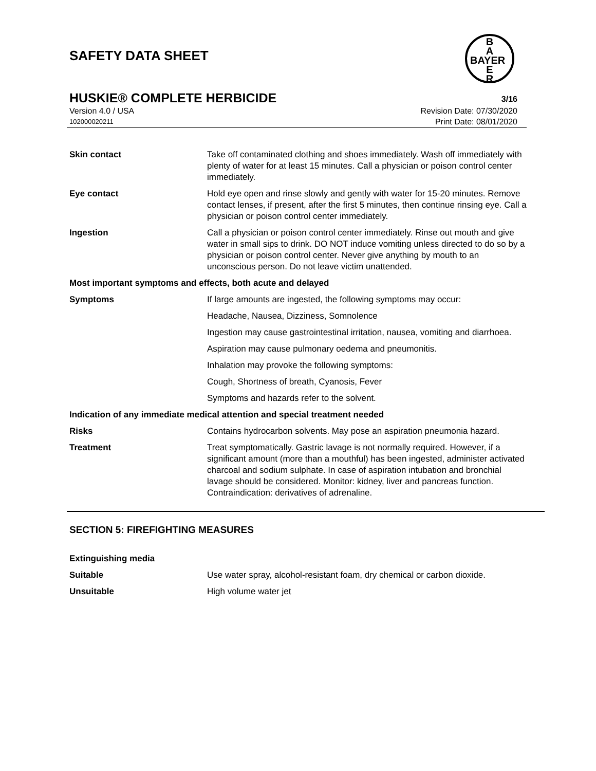SAFETY DATA SHEET
B
A
BAYER
E
R
HUSKIE® COMPLETE HERBICIDE 3/16
Version 4.0 / USA Revision Date: 07/30/2020
102000020211 Print Date: 08/01/2020
Skin contact Take off contaminated clothing and shoes immediately. Wash off immediately with plenty of water for at least 15 minutes. Call a physician or poison control center immediately.
Eye contact Hold eye open and rinse slowly and gently with water for 15-20 minutes. Remove contact lenses, if present, after the first 5 minutes, then continue rinsing eye. Call a physician or poison control center immediately.
Ingestion Call a physician or poison control center immediately. Rinse out mouth and give water in small sips to drink. DO NOT induce vomiting unless directed to do so by a physician or poison control center. Never give anything by mouth to an unconscious person. Do not leave victim unattended.
Most important symptoms and effects, both acute and delayed
Symptoms If large amounts are ingested, the following symptoms may occur:
Headache, Nausea, Dizziness, Somnolence
Ingestion may cause gastrointestinal irritation, nausea, vomiting and diarrhoea.
Aspiration may cause pulmonary oedema and pneumonitis.
Inhalation may provoke the following symptoms:
Cough, Shortness of breath, Cyanosis, Fever
Symptoms and hazards refer to the solvent.
Indication of any immediate medical attention and special treatment needed
Risks Contains hydrocarbon solvents. May pose an aspiration pneumonia hazard.
Treatment Treat symptomatically. Gastric lavage is not normally required. However, if a significant amount (more than a mouthful) has been ingested, administer activated charcoal and sodium sulphate. In case of aspiration intubation and bronchial lavage should be considered. Monitor: kidney, liver and pancreas function. Contraindication: derivatives of adrenaline.
SECTION 5: FIREFIGHTING MEASURES
Extinguishing media
Suitable Use water spray, alcohol-resistant foam, dry chemical or carbon dioxide.
Unsuitable High volume water jet